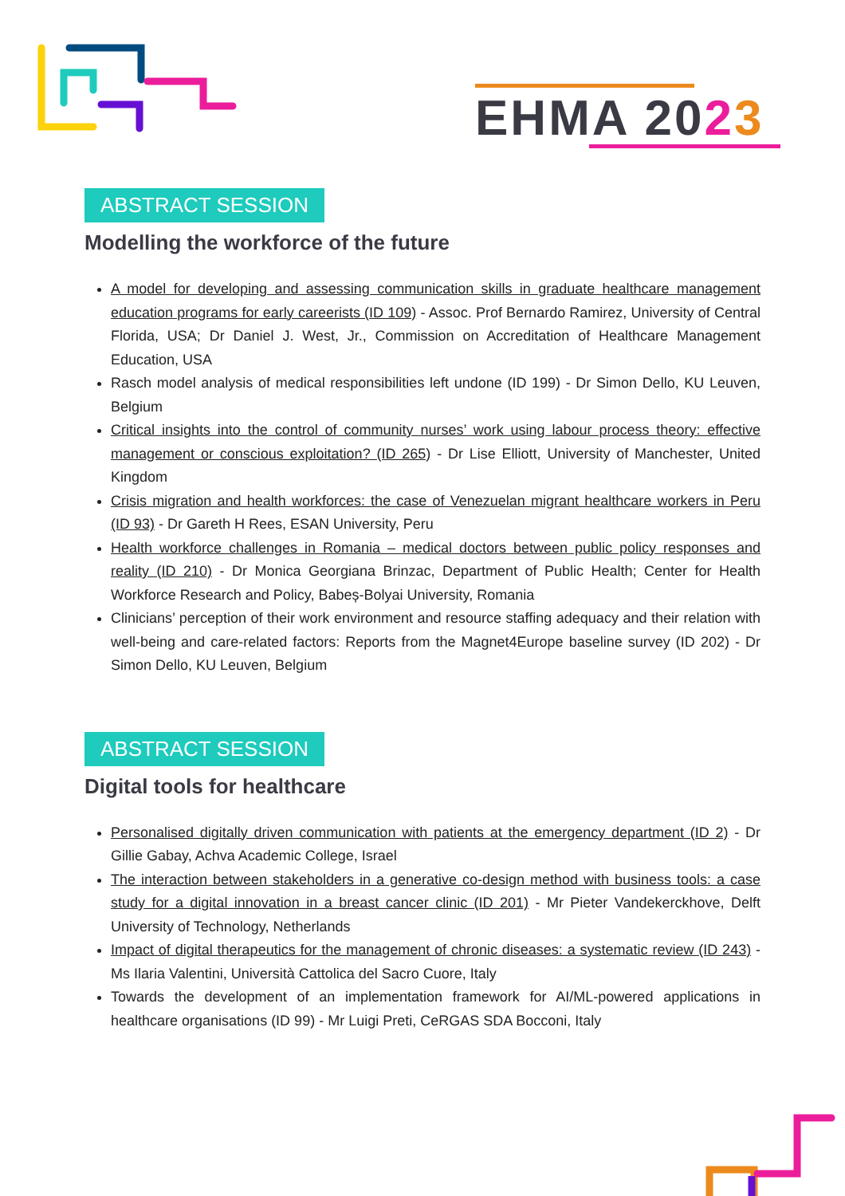EHMA 2023
ABSTRACT SESSION
Modelling the workforce of the future
A model for developing and assessing communication skills in graduate healthcare management education programs for early careerists (ID 109) - Assoc. Prof Bernardo Ramirez, University of Central Florida, USA; Dr Daniel J. West, Jr., Commission on Accreditation of Healthcare Management Education, USA
Rasch model analysis of medical responsibilities left undone (ID 199) - Dr Simon Dello, KU Leuven, Belgium
Critical insights into the control of community nurses’ work using labour process theory: effective management or conscious exploitation? (ID 265) - Dr Lise Elliott, University of Manchester, United Kingdom
Crisis migration and health workforces: the case of Venezuelan migrant healthcare workers in Peru (ID 93) - Dr Gareth H Rees, ESAN University, Peru
Health workforce challenges in Romania – medical doctors between public policy responses and reality (ID 210) - Dr Monica Georgiana Brinzac, Department of Public Health; Center for Health Workforce Research and Policy, Babeș-Bolyai University, Romania
Clinicians’ perception of their work environment and resource staffing adequacy and their relation with well-being and care-related factors: Reports from the Magnet4Europe baseline survey (ID 202) - Dr Simon Dello, KU Leuven, Belgium
ABSTRACT SESSION
Digital tools for healthcare
Personalised digitally driven communication with patients at the emergency department (ID 2) - Dr Gillie Gabay, Achva Academic College, Israel
The interaction between stakeholders in a generative co-design method with business tools: a case study for a digital innovation in a breast cancer clinic (ID 201) - Mr Pieter Vandekerckhove, Delft University of Technology, Netherlands
Impact of digital therapeutics for the management of chronic diseases: a systematic review (ID 243) - Ms Ilaria Valentini, Università Cattolica del Sacro Cuore, Italy
Towards the development of an implementation framework for AI/ML-powered applications in healthcare organisations (ID 99) - Mr Luigi Preti, CeRGAS SDA Bocconi, Italy